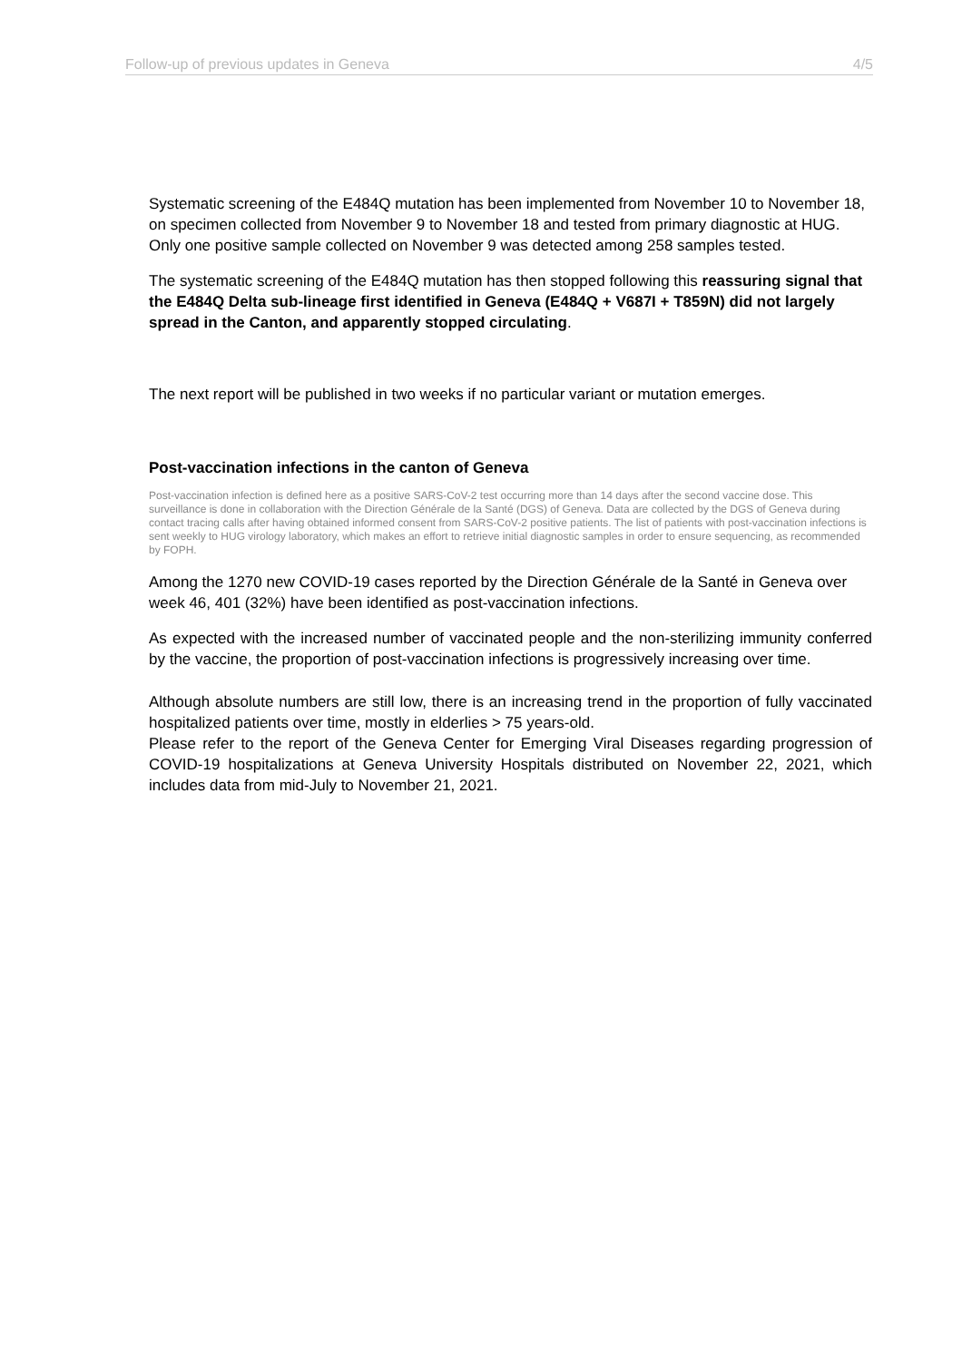Follow-up of previous updates in Geneva 4/5
Systematic screening of the E484Q mutation has been implemented from November 10 to November 18, on specimen collected from November 9 to November 18 and tested from primary diagnostic at HUG. Only one positive sample collected on November 9 was detected among 258 samples tested.
The systematic screening of the E484Q mutation has then stopped following this reassuring signal that the E484Q Delta sub-lineage first identified in Geneva (E484Q + V687I + T859N) did not largely spread in the Canton, and apparently stopped circulating.
The next report will be published in two weeks if no particular variant or mutation emerges.
Post-vaccination infections in the canton of Geneva
Post-vaccination infection is defined here as a positive SARS-CoV-2 test occurring more than 14 days after the second vaccine dose. This surveillance is done in collaboration with the Direction Générale de la Santé (DGS) of Geneva. Data are collected by the DGS of Geneva during contact tracing calls after having obtained informed consent from SARS-CoV-2 positive patients. The list of patients with post-vaccination infections is sent weekly to HUG virology laboratory, which makes an effort to retrieve initial diagnostic samples in order to ensure sequencing, as recommended by FOPH.
Among the 1270 new COVID-19 cases reported by the Direction Générale de la Santé in Geneva over week 46, 401 (32%) have been identified as post-vaccination infections.
As expected with the increased number of vaccinated people and the non-sterilizing immunity conferred by the vaccine, the proportion of post-vaccination infections is progressively increasing over time.
Although absolute numbers are still low, there is an increasing trend in the proportion of fully vaccinated hospitalized patients over time, mostly in elderlies > 75 years-old.
Please refer to the report of the Geneva Center for Emerging Viral Diseases regarding progression of COVID-19 hospitalizations at Geneva University Hospitals distributed on November 22, 2021, which includes data from mid-July to November 21, 2021.